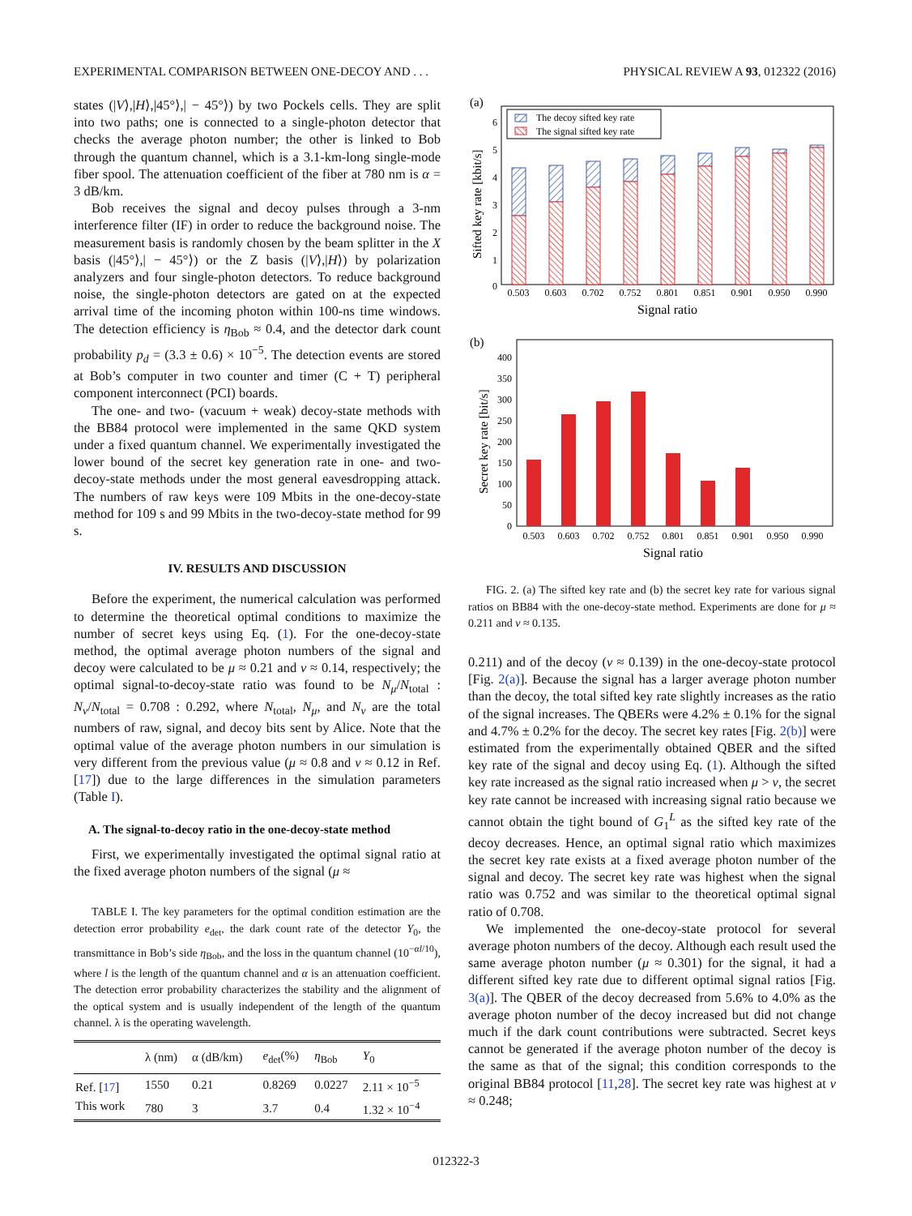EXPERIMENTAL COMPARISON BETWEEN ONE-DECOY AND . . . PHYSICAL REVIEW A 93, 012322 (2016)
states (|V⟩,|H⟩,|45°⟩,| − 45°⟩) by two Pockels cells. They are split into two paths; one is connected to a single-photon detector that checks the average photon number; the other is linked to Bob through the quantum channel, which is a 3.1-km-long single-mode fiber spool. The attenuation coefficient of the fiber at 780 nm is α = 3 dB/km.
Bob receives the signal and decoy pulses through a 3-nm interference filter (IF) in order to reduce the background noise. The measurement basis is randomly chosen by the beam splitter in the X basis (|45°⟩,| − 45°⟩) or the Z basis (|V⟩,|H⟩) by polarization analyzers and four single-photon detectors. To reduce background noise, the single-photon detectors are gated on at the expected arrival time of the incoming photon within 100-ns time windows. The detection efficiency is η<sub>Bob</sub> ≈ 0.4, and the detector dark count probability p<sub>d</sub> = (3.3 ± 0.6) × 10<sup>−5</sup>. The detection events are stored at Bob’s computer in two counter and timer (C + T) peripheral component interconnect (PCI) boards.
The one- and two- (vacuum + weak) decoy-state methods with the BB84 protocol were implemented in the same QKD system under a fixed quantum channel. We experimentally investigated the lower bound of the secret key generation rate in one- and two-decoy-state methods under the most general eavesdropping attack. The numbers of raw keys were 109 Mbits in the one-decoy-state method for 109 s and 99 Mbits in the two-decoy-state method for 99 s.
IV. RESULTS AND DISCUSSION
Before the experiment, the numerical calculation was performed to determine the theoretical optimal conditions to maximize the number of secret keys using Eq. (1). For the one-decoy-state method, the optimal average photon numbers of the signal and decoy were calculated to be μ ≈ 0.21 and ν ≈ 0.14, respectively; the optimal signal-to-decoy-state ratio was found to be N<sub>μ</sub>/N<sub>total</sub> : N<sub>ν</sub>/N<sub>total</sub> = 0.708 : 0.292, where N<sub>total</sub>, N<sub>μ</sub>, and N<sub>ν</sub> are the total numbers of raw, signal, and decoy bits sent by Alice. Note that the optimal value of the average photon numbers in our simulation is very different from the previous value (μ ≈ 0.8 and ν ≈ 0.12 in Ref. [17]) due to the large differences in the simulation parameters (Table I).
A. The signal-to-decoy ratio in the one-decoy-state method
First, we experimentally investigated the optimal signal ratio at the fixed average photon numbers of the signal (μ ≈
TABLE I. The key parameters for the optimal condition estimation are the detection error probability e<sub>det</sub>, the dark count rate of the detector Y<sub>0</sub>, the transmittance in Bob’s side η<sub>Bob</sub>, and the loss in the quantum channel (10<sup>−αl/10</sup>), where l is the length of the quantum channel and α is an attenuation coefficient. The detection error probability characterizes the stability and the alignment of the optical system and is usually independent of the length of the quantum channel. λ is the operating wavelength.
| | λ (nm) | α (dB/km) | e<sub>det</sub>(%) | η<sub>Bob</sub> | Y<sub>0</sub> |
| --- | --- | --- | --- | --- | --- |
| Ref. [ 17 ] | 1550 | 0.21 | 0.8269 | 0.0227 | 2.11 × 10<sup>−5</sup> |
| This work | 780 | 3 | 3.7 | 0.4 | 1.32 × 10<sup>−4</sup> |
(a)
6
5
4
3
2
1
0
Sifted key rate [kbit/s]
The decoy sifted key rate
The signal sifted key rate
0.503
0.603
0.702
0.752
0.801
0.851
0.901
0.950
0.990
Signal ratio
(b)
400
350
300
250
200
150
100
50
0
Secret key rate [bit/s]
0.503
0.603
0.702
0.752
0.801
0.851
0.901
0.950
0.990
Signal ratio
FIG. 2. (a) The sifted key rate and (b) the secret key rate for various signal ratios on BB84 with the one-decoy-state method. Experiments are done for μ ≈ 0.211 and ν ≈ 0.135.
0.211) and of the decoy (ν ≈ 0.139) in the one-decoy-state protocol [Fig. 2(a)]. Because the signal has a larger average photon number than the decoy, the total sifted key rate slightly increases as the ratio of the signal increases. The QBERs were 4.2% ± 0.1% for the signal and 4.7% ± 0.2% for the decoy. The secret key rates [Fig. 2(b)] were estimated from the experimentally obtained QBER and the sifted key rate of the signal and decoy using Eq. (1). Although the sifted key rate increased as the signal ratio increased when μ > ν, the secret key rate cannot be increased with increasing signal ratio because we cannot obtain the tight bound of G<sub>1</sub><sup>L</sup> as the sifted key rate of the decoy decreases. Hence, an optimal signal ratio which maximizes the secret key rate exists at a fixed average photon number of the signal and decoy. The secret key rate was highest when the signal ratio was 0.752 and was similar to the theoretical optimal signal ratio of 0.708.
We implemented the one-decoy-state protocol for several average photon numbers of the decoy. Although each result used the same average photon number (μ ≈ 0.301) for the signal, it had a different sifted key rate due to different optimal signal ratios [Fig. 3(a)]. The QBER of the decoy decreased from 5.6% to 4.0% as the average photon number of the decoy increased but did not change much if the dark count contributions were subtracted. Secret keys cannot be generated if the average photon number of the decoy is the same as that of the signal; this condition corresponds to the original BB84 protocol [11,28]. The secret key rate was highest at ν ≈ 0.248;
012322-3